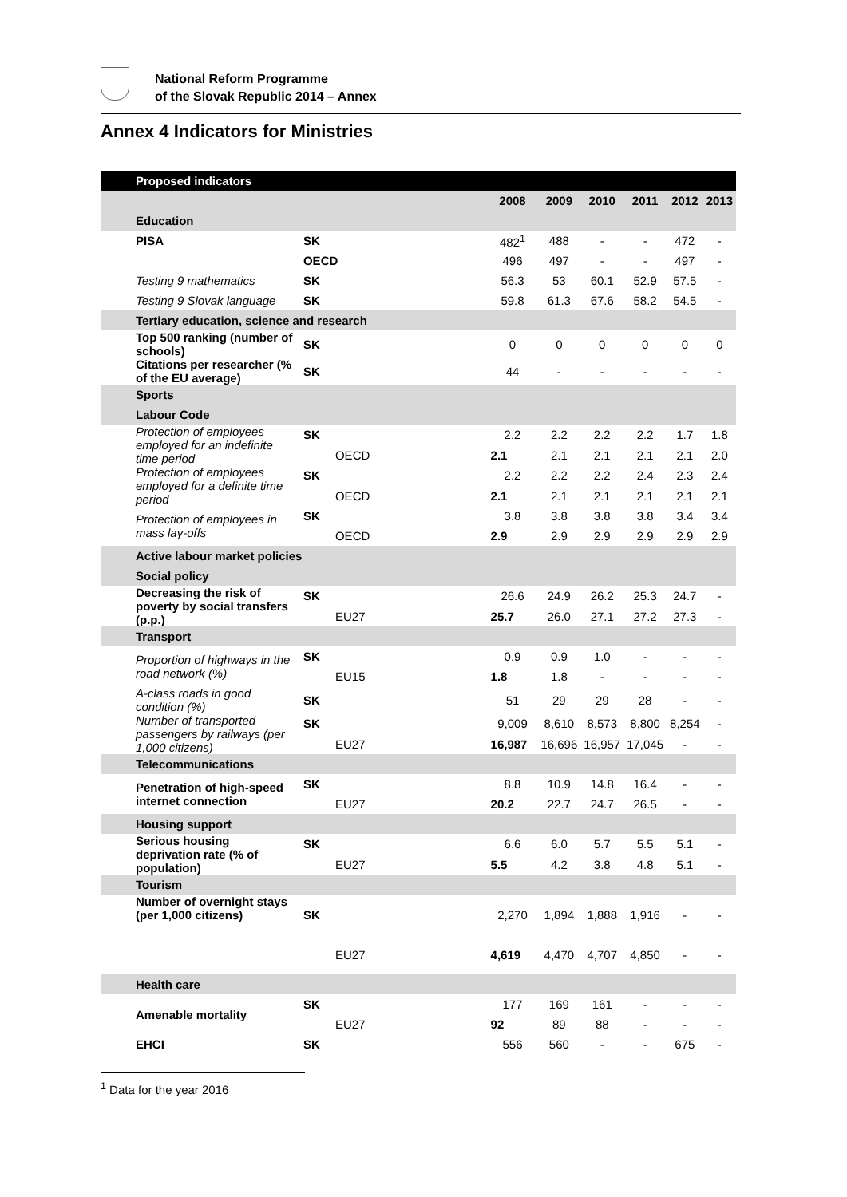National Reform Programme
of the Slovak Republic 2014 – Annex
Annex 4 Indicators for Ministries
| Proposed indicators | | | | | | | |
| --- | --- | --- | --- | --- | --- | --- | --- |
| | | 2008 | 2009 | 2010 | 2011 | 2012 | 2013 |
| Education | | | | | | | |
| PISA | SK | 482<sup>1</sup> | 488 | - | - | 472 | - |
| | OECD | 496 | 497 | - | - | 497 | - |
| Testing 9 mathematics | SK | 56.3 | 53 | 60.1 | 52.9 | 57.5 | - |
| Testing 9 Slovak language | SK | 59.8 | 61.3 | 67.6 | 58.2 | 54.5 | - |
| Tertiary education, science and research | | | | | | | |
| Top 500 ranking (number of schools) | SK | 0 | 0 | 0 | 0 | 0 | 0 |
| Citations per researcher (% of the EU average) | SK | 44 | - | - | - | - | - |
| Sports | | | | | | | |
| Labour Code | | | | | | | |
| Protection of employees employed for an indefinite time period | SK | 2.2 | 2.2 | 2.2 | 2.2 | 1.7 | 1.8 |
| | OECD | 2.1 | 2.1 | 2.1 | 2.1 | 2.1 | 2.0 |
| Protection of employees employed for a definite time period | SK | 2.2 | 2.2 | 2.2 | 2.4 | 2.3 | 2.4 |
| | OECD | 2.1 | 2.1 | 2.1 | 2.1 | 2.1 | 2.1 |
| Protection of employees in mass lay-offs | SK | 3.8 | 3.8 | 3.8 | 3.8 | 3.4 | 3.4 |
| | OECD | 2.9 | 2.9 | 2.9 | 2.9 | 2.9 | 2.9 |
| Active labour market policies | | | | | | | |
| Social policy | | | | | | | |
| Decreasing the risk of poverty by social transfers (p.p.) | SK | 26.6 | 24.9 | 26.2 | 25.3 | 24.7 | - |
| | EU27 | 25.7 | 26.0 | 27.1 | 27.2 | 27.3 | - |
| Transport | | | | | | | |
| Proportion of highways in the road network (%) | SK | 0.9 | 0.9 | 1.0 | - | - | - |
| | EU15 | 1.8 | 1.8 | - | - | - | - |
| A-class roads in good condition (%) | SK | 51 | 29 | 29 | 28 | - | - |
| Number of transported passengers by railways (per 1,000 citizens) | SK | 9,009 | 8,610 | 8,573 | 8,800 | 8,254 | - |
| | EU27 | 16,987 | 16,696 | 16,957 | 17,045 | - | - |
| Telecommunications | | | | | | | |
| Penetration of high-speed internet connection | SK | 8.8 | 10.9 | 14.8 | 16.4 | - | - |
| | EU27 | 20.2 | 22.7 | 24.7 | 26.5 | - | - |
| Housing support | | | | | | | |
| Serious housing deprivation rate (% of population) | SK | 6.6 | 6.0 | 5.7 | 5.5 | 5.1 | - |
| | EU27 | 5.5 | 4.2 | 3.8 | 4.8 | 5.1 | - |
| Tourism | | | | | | | |
| Number of overnight stays (per 1,000 citizens) | SK | 2,270 | 1,894 | 1,888 | 1,916 | - | - |
| | EU27 | 4,619 | 4,470 | 4,707 | 4,850 | - | - |
| Health care | | | | | | | |
| Amenable mortality | SK | 177 | 169 | 161 | - | - | - |
| | EU27 | 92 | 89 | 88 | - | - | - |
| EHCI | SK | 556 | 560 | - | - | 675 | - |
<sup>1</sup> Data for the year 2016